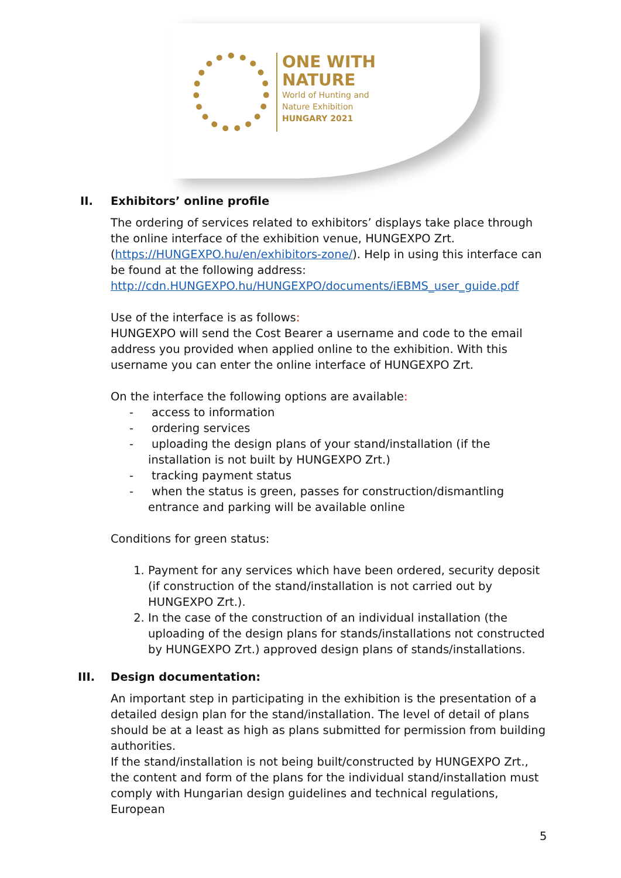ONE WITH
NATURE
World of Hunting and
Nature Exhibition
HUNGARY 2021
II. Exhibitors’ online profile
The ordering of services related to exhibitors’ displays take place through the online interface of the exhibition venue, HUNGEXPO Zrt. (https://HUNGEXPO.hu/en/exhibitors-zone/). Help in using this interface can be found at the following address: http://cdn.HUNGEXPO.hu/HUNGEXPO/documents/iEBMS_user_guide.pdf
Use of the interface is as follows:
HUNGEXPO will send the Cost Bearer a username and code to the email address you provided when applied online to the exhibition. With this username you can enter the online interface of HUNGEXPO Zrt.
On the interface the following options are available:
- access to information
- ordering services
- uploading the design plans of your stand/installation (if the installation is not built by HUNGEXPO Zrt.)
- tracking payment status
- when the status is green, passes for construction/dismantling entrance and parking will be available online
Conditions for green status:
1. Payment for any services which have been ordered, security deposit (if construction of the stand/installation is not carried out by HUNGEXPO Zrt.).
2. In the case of the construction of an individual installation (the uploading of the design plans for stands/installations not constructed by HUNGEXPO Zrt.) approved design plans of stands/installations.
III. Design documentation:
An important step in participating in the exhibition is the presentation of a detailed design plan for the stand/installation. The level of detail of plans should be at a least as high as plans submitted for permission from building authorities.
If the stand/installation is not being built/constructed by HUNGEXPO Zrt., the content and form of the plans for the individual stand/installation must comply with Hungarian design guidelines and technical regulations, European
5